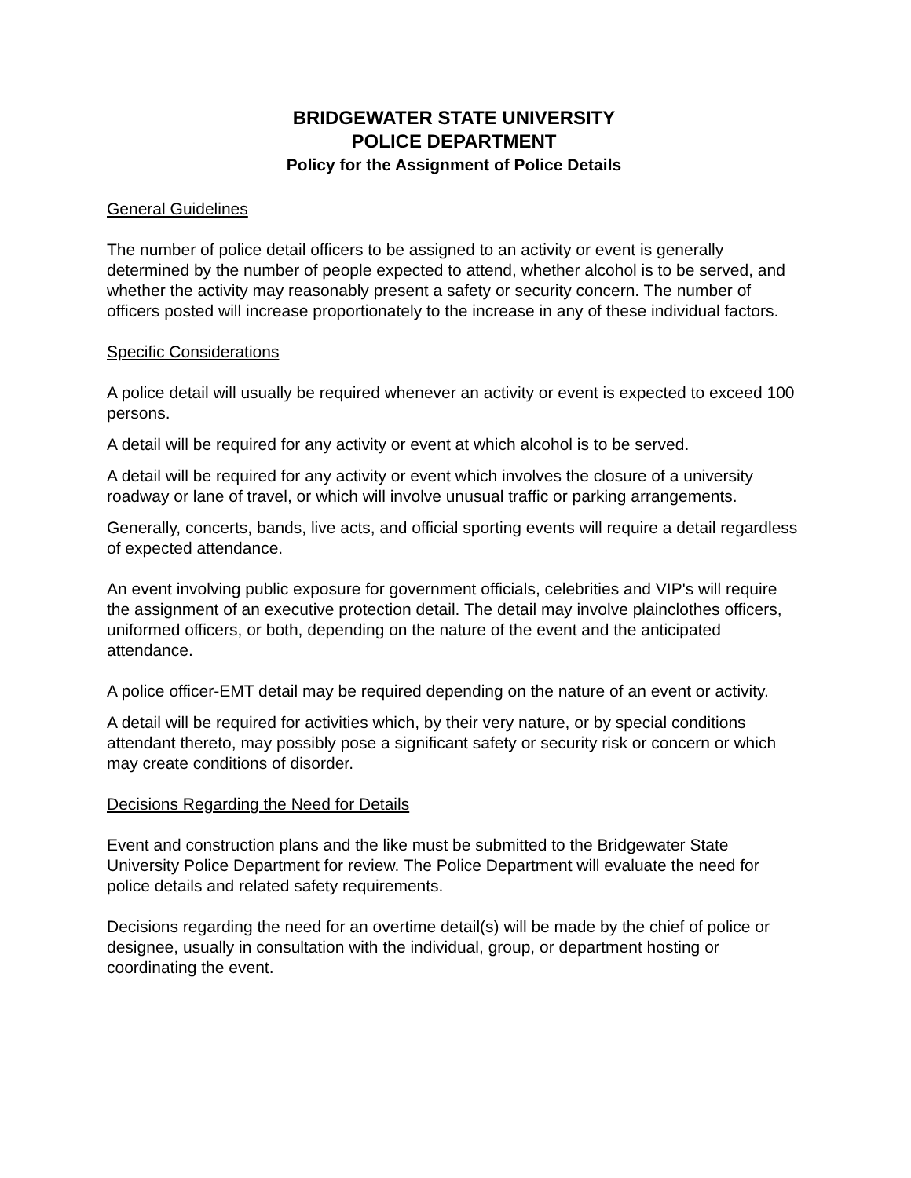BRIDGEWATER STATE UNIVERSITY
POLICE DEPARTMENT
Policy for the Assignment of Police Details
General Guidelines
The number of police detail officers to be assigned to an activity or event is generally determined by the number of people expected to attend, whether alcohol is to be served, and whether the activity may reasonably present a safety or security concern. The number of officers posted will increase proportionately to the increase in any of these individual factors.
Specific Considerations
A police detail will usually be required whenever an activity or event is expected to exceed 100 persons.
A detail will be required for any activity or event at which alcohol is to be served.
A detail will be required for any activity or event which involves the closure of a university roadway or lane of travel, or which will involve unusual traffic or parking arrangements.
Generally, concerts, bands, live acts, and official sporting events will require a detail regardless of expected attendance.
An event involving public exposure for government officials, celebrities and VIP's will require the assignment of an executive protection detail. The detail may involve plainclothes officers, uniformed officers, or both, depending on the nature of the event and the anticipated attendance.
A police officer-EMT detail may be required depending on the nature of an event or activity.
A detail will be required for activities which, by their very nature, or by special conditions attendant thereto, may possibly pose a significant safety or security risk or concern or which may create conditions of disorder.
Decisions Regarding the Need for Details
Event and construction plans and the like must be submitted to the Bridgewater State University Police Department for review. The Police Department will evaluate the need for police details and related safety requirements.
Decisions regarding the need for an overtime detail(s) will be made by the chief of police or designee, usually in consultation with the individual, group, or department hosting or coordinating the event.